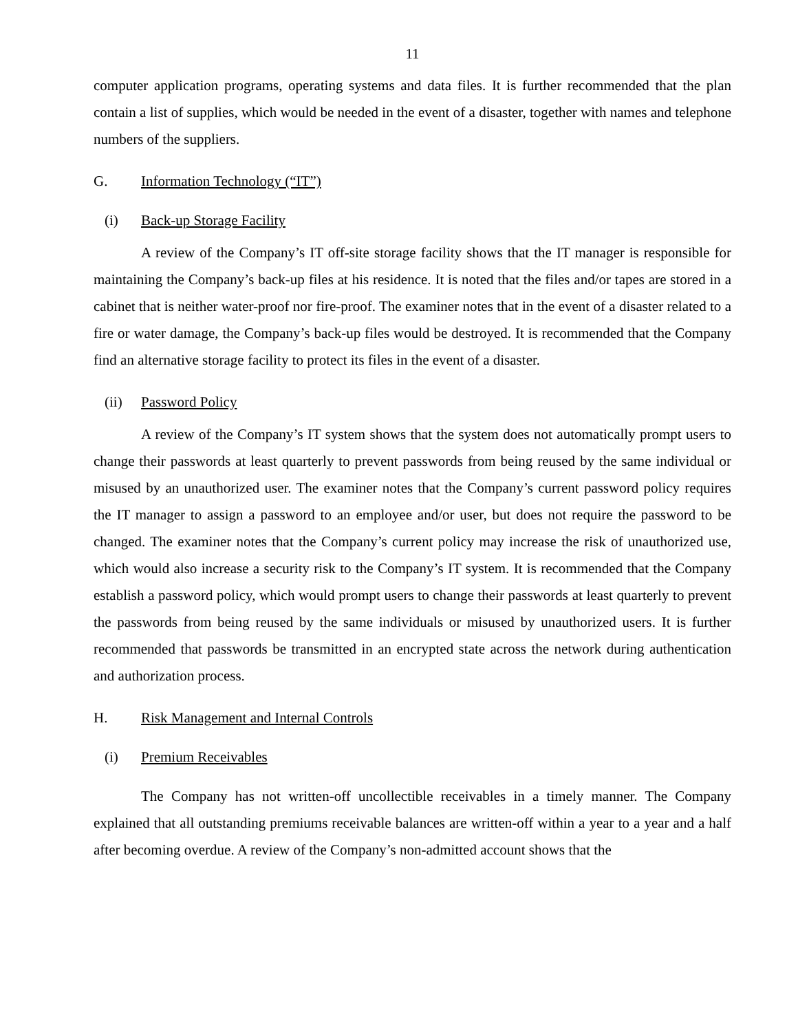11
computer application programs, operating systems and data files. It is further recommended that the plan contain a list of supplies, which would be needed in the event of a disaster, together with names and telephone numbers of the suppliers.
G. Information Technology (“IT”)
(i) Back-up Storage Facility
A review of the Company’s IT off-site storage facility shows that the IT manager is responsible for maintaining the Company’s back-up files at his residence. It is noted that the files and/or tapes are stored in a cabinet that is neither water-proof nor fire-proof. The examiner notes that in the event of a disaster related to a fire or water damage, the Company’s back-up files would be destroyed. It is recommended that the Company find an alternative storage facility to protect its files in the event of a disaster.
(ii) Password Policy
A review of the Company’s IT system shows that the system does not automatically prompt users to change their passwords at least quarterly to prevent passwords from being reused by the same individual or misused by an unauthorized user. The examiner notes that the Company’s current password policy requires the IT manager to assign a password to an employee and/or user, but does not require the password to be changed. The examiner notes that the Company’s current policy may increase the risk of unauthorized use, which would also increase a security risk to the Company’s IT system. It is recommended that the Company establish a password policy, which would prompt users to change their passwords at least quarterly to prevent the passwords from being reused by the same individuals or misused by unauthorized users. It is further recommended that passwords be transmitted in an encrypted state across the network during authentication and authorization process.
H. Risk Management and Internal Controls
(i) Premium Receivables
The Company has not written-off uncollectible receivables in a timely manner. The Company explained that all outstanding premiums receivable balances are written-off within a year to a year and a half after becoming overdue. A review of the Company’s non-admitted account shows that the